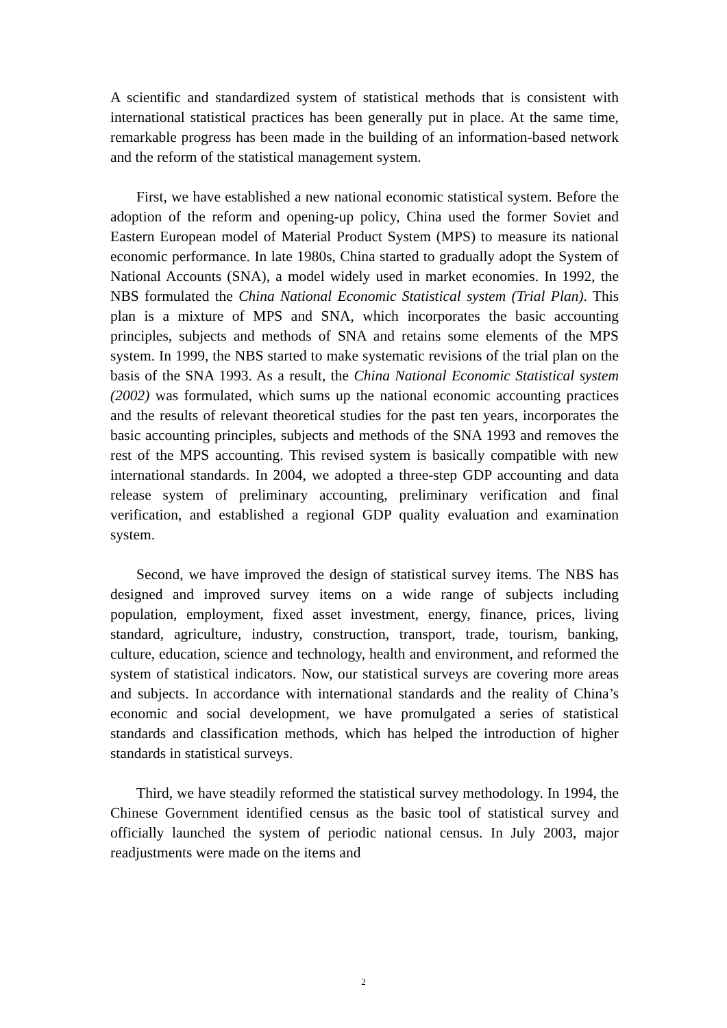A scientific and standardized system of statistical methods that is consistent with international statistical practices has been generally put in place. At the same time, remarkable progress has been made in the building of an information-based network and the reform of the statistical management system.
First, we have established a new national economic statistical system. Before the adoption of the reform and opening-up policy, China used the former Soviet and Eastern European model of Material Product System (MPS) to measure its national economic performance. In late 1980s, China started to gradually adopt the System of National Accounts (SNA), a model widely used in market economies. In 1992, the NBS formulated the China National Economic Statistical system (Trial Plan). This plan is a mixture of MPS and SNA, which incorporates the basic accounting principles, subjects and methods of SNA and retains some elements of the MPS system. In 1999, the NBS started to make systematic revisions of the trial plan on the basis of the SNA 1993. As a result, the China National Economic Statistical system (2002) was formulated, which sums up the national economic accounting practices and the results of relevant theoretical studies for the past ten years, incorporates the basic accounting principles, subjects and methods of the SNA 1993 and removes the rest of the MPS accounting. This revised system is basically compatible with new international standards. In 2004, we adopted a three-step GDP accounting and data release system of preliminary accounting, preliminary verification and final verification, and established a regional GDP quality evaluation and examination system.
Second, we have improved the design of statistical survey items. The NBS has designed and improved survey items on a wide range of subjects including population, employment, fixed asset investment, energy, finance, prices, living standard, agriculture, industry, construction, transport, trade, tourism, banking, culture, education, science and technology, health and environment, and reformed the system of statistical indicators. Now, our statistical surveys are covering more areas and subjects. In accordance with international standards and the reality of China’s economic and social development, we have promulgated a series of statistical standards and classification methods, which has helped the introduction of higher standards in statistical surveys.
Third, we have steadily reformed the statistical survey methodology. In 1994, the Chinese Government identified census as the basic tool of statistical survey and officially launched the system of periodic national census. In July 2003, major readjustments were made on the items and
2